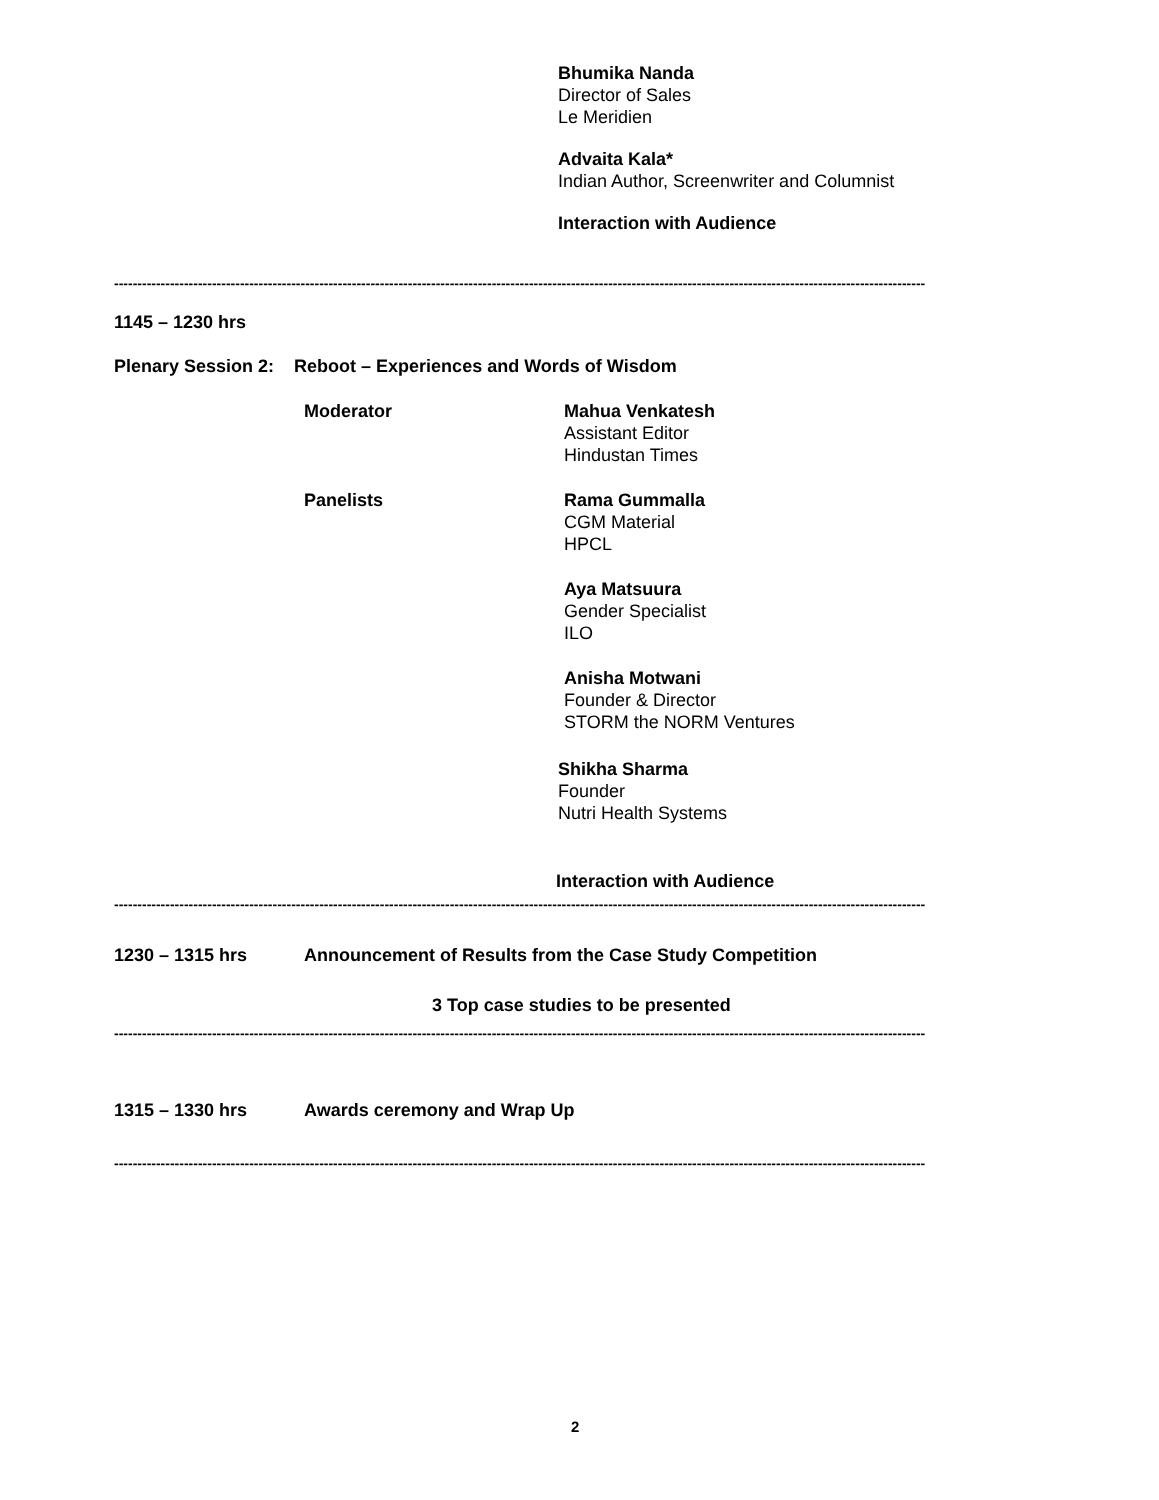Bhumika Nanda
Director of Sales
Le Meridien
Advaita Kala*
Indian Author, Screenwriter and Columnist
Interaction with Audience
------------------------------------------------------------------------------------------------------------------------------------------------------------------------------
1145 – 1230 hrs
Plenary Session 2: Reboot – Experiences and Words of Wisdom
Moderator
Mahua Venkatesh
Assistant Editor
Hindustan Times
Panelists
Rama Gummalla
CGM Material
HPCL
Aya Matsuura
Gender Specialist
ILO
Anisha Motwani
Founder & Director
STORM the NORM Ventures
Shikha Sharma
Founder
Nutri Health Systems
Interaction with Audience
------------------------------------------------------------------------------------------------------------------------------------------------------------------------------
1230 – 1315 hrs
Announcement of Results from the Case Study Competition
3 Top case studies to be presented
------------------------------------------------------------------------------------------------------------------------------------------------------------------------------
1315 – 1330 hrs Awards ceremony and Wrap Up
------------------------------------------------------------------------------------------------------------------------------------------------------------------------------
2